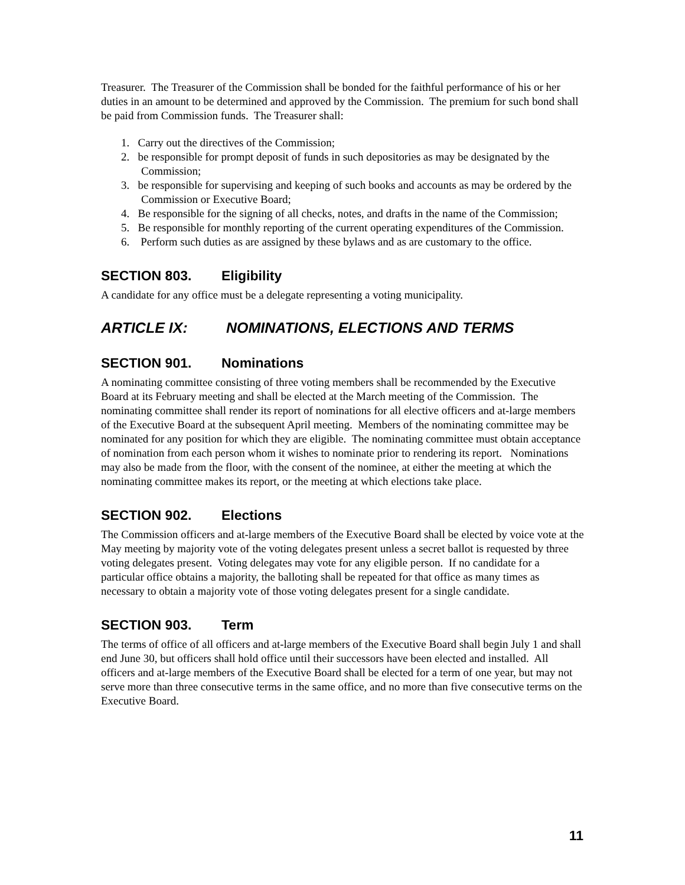Treasurer. The Treasurer of the Commission shall be bonded for the faithful performance of his or her duties in an amount to be determined and approved by the Commission. The premium for such bond shall be paid from Commission funds. The Treasurer shall:
1. Carry out the directives of the Commission;
2. be responsible for prompt deposit of funds in such depositories as may be designated by the Commission;
3. be responsible for supervising and keeping of such books and accounts as may be ordered by the Commission or Executive Board;
4. Be responsible for the signing of all checks, notes, and drafts in the name of the Commission;
5. Be responsible for monthly reporting of the current operating expenditures of the Commission.
6. Perform such duties as are assigned by these bylaws and as are customary to the office.
SECTION 803. Eligibility
A candidate for any office must be a delegate representing a voting municipality.
ARTICLE IX: NOMINATIONS, ELECTIONS AND TERMS
SECTION 901. Nominations
A nominating committee consisting of three voting members shall be recommended by the Executive Board at its February meeting and shall be elected at the March meeting of the Commission. The nominating committee shall render its report of nominations for all elective officers and at-large members of the Executive Board at the subsequent April meeting. Members of the nominating committee may be nominated for any position for which they are eligible. The nominating committee must obtain acceptance of nomination from each person whom it wishes to nominate prior to rendering its report. Nominations may also be made from the floor, with the consent of the nominee, at either the meeting at which the nominating committee makes its report, or the meeting at which elections take place.
SECTION 902. Elections
The Commission officers and at-large members of the Executive Board shall be elected by voice vote at the May meeting by majority vote of the voting delegates present unless a secret ballot is requested by three voting delegates present. Voting delegates may vote for any eligible person. If no candidate for a particular office obtains a majority, the balloting shall be repeated for that office as many times as necessary to obtain a majority vote of those voting delegates present for a single candidate.
SECTION 903. Term
The terms of office of all officers and at-large members of the Executive Board shall begin July 1 and shall end June 30, but officers shall hold office until their successors have been elected and installed. All officers and at-large members of the Executive Board shall be elected for a term of one year, but may not serve more than three consecutive terms in the same office, and no more than five consecutive terms on the Executive Board.
11